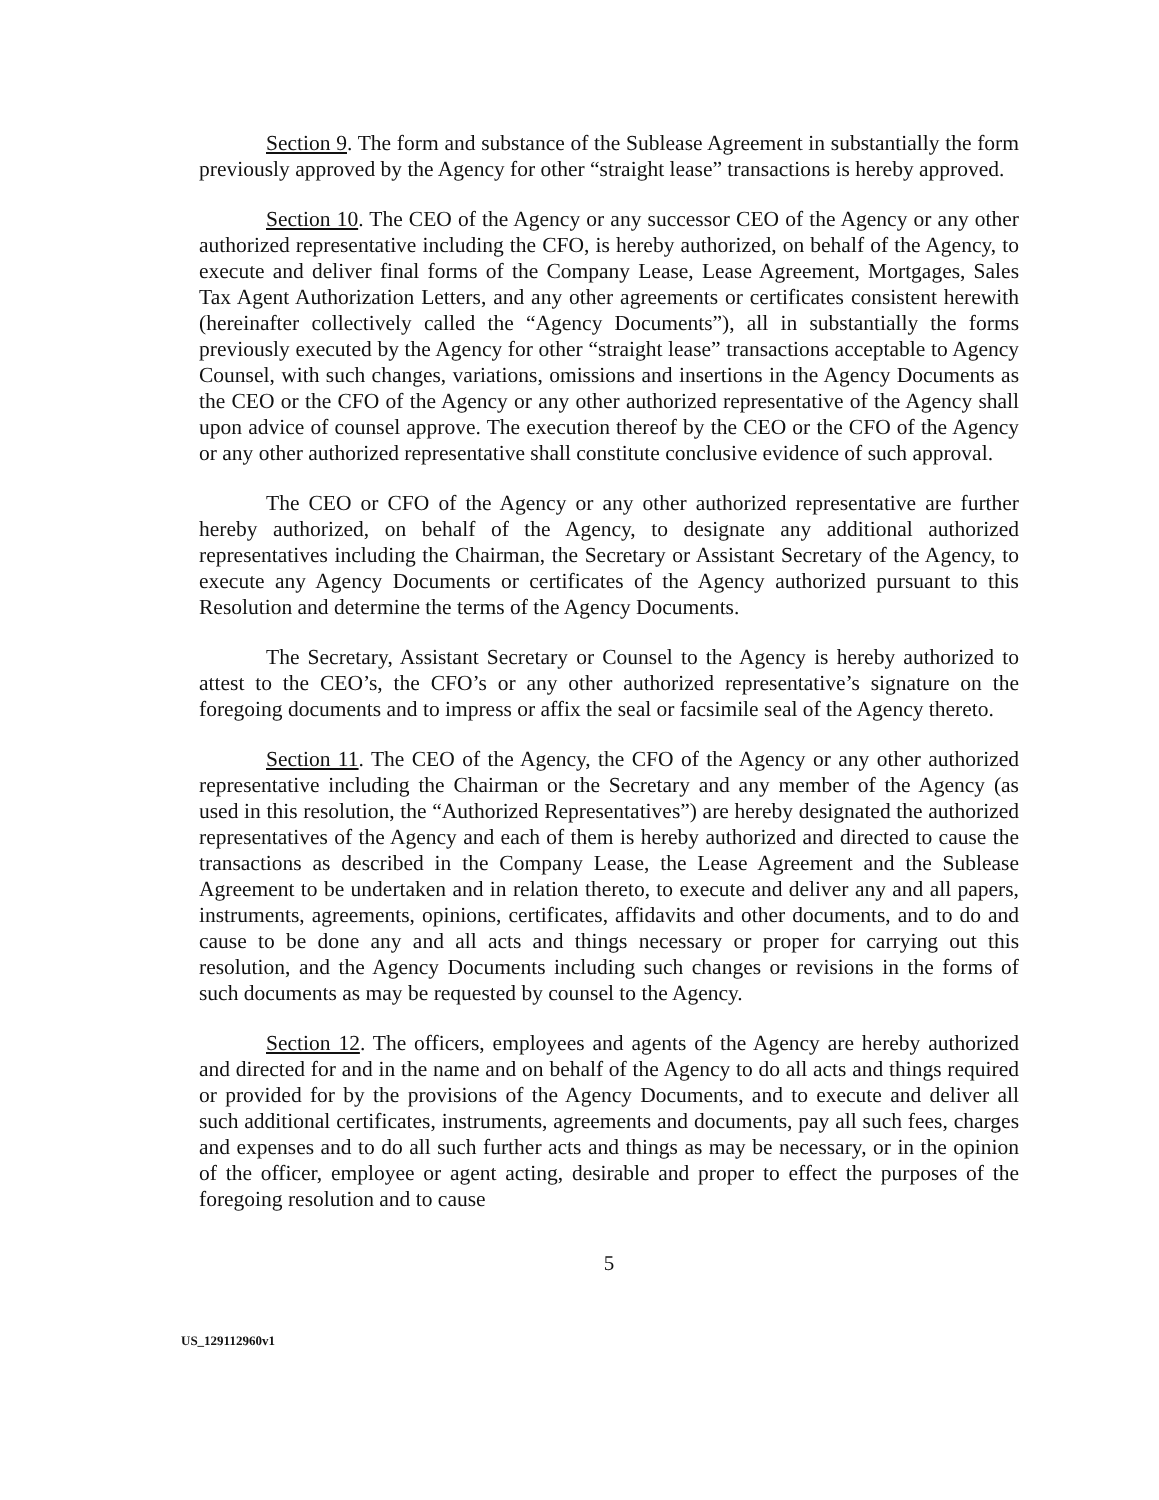Section 9. The form and substance of the Sublease Agreement in substantially the form previously approved by the Agency for other “straight lease” transactions is hereby approved.
Section 10. The CEO of the Agency or any successor CEO of the Agency or any other authorized representative including the CFO, is hereby authorized, on behalf of the Agency, to execute and deliver final forms of the Company Lease, Lease Agreement, Mortgages, Sales Tax Agent Authorization Letters, and any other agreements or certificates consistent herewith (hereinafter collectively called the “Agency Documents”), all in substantially the forms previously executed by the Agency for other “straight lease” transactions acceptable to Agency Counsel, with such changes, variations, omissions and insertions in the Agency Documents as the CEO or the CFO of the Agency or any other authorized representative of the Agency shall upon advice of counsel approve. The execution thereof by the CEO or the CFO of the Agency or any other authorized representative shall constitute conclusive evidence of such approval.
The CEO or CFO of the Agency or any other authorized representative are further hereby authorized, on behalf of the Agency, to designate any additional authorized representatives including the Chairman, the Secretary or Assistant Secretary of the Agency, to execute any Agency Documents or certificates of the Agency authorized pursuant to this Resolution and determine the terms of the Agency Documents.
The Secretary, Assistant Secretary or Counsel to the Agency is hereby authorized to attest to the CEO’s, the CFO’s or any other authorized representative’s signature on the foregoing documents and to impress or affix the seal or facsimile seal of the Agency thereto.
Section 11. The CEO of the Agency, the CFO of the Agency or any other authorized representative including the Chairman or the Secretary and any member of the Agency (as used in this resolution, the “Authorized Representatives”) are hereby designated the authorized representatives of the Agency and each of them is hereby authorized and directed to cause the transactions as described in the Company Lease, the Lease Agreement and the Sublease Agreement to be undertaken and in relation thereto, to execute and deliver any and all papers, instruments, agreements, opinions, certificates, affidavits and other documents, and to do and cause to be done any and all acts and things necessary or proper for carrying out this resolution, and the Agency Documents including such changes or revisions in the forms of such documents as may be requested by counsel to the Agency.
Section 12. The officers, employees and agents of the Agency are hereby authorized and directed for and in the name and on behalf of the Agency to do all acts and things required or provided for by the provisions of the Agency Documents, and to execute and deliver all such additional certificates, instruments, agreements and documents, pay all such fees, charges and expenses and to do all such further acts and things as may be necessary, or in the opinion of the officer, employee or agent acting, desirable and proper to effect the purposes of the foregoing resolution and to cause
5
US_129112960v1